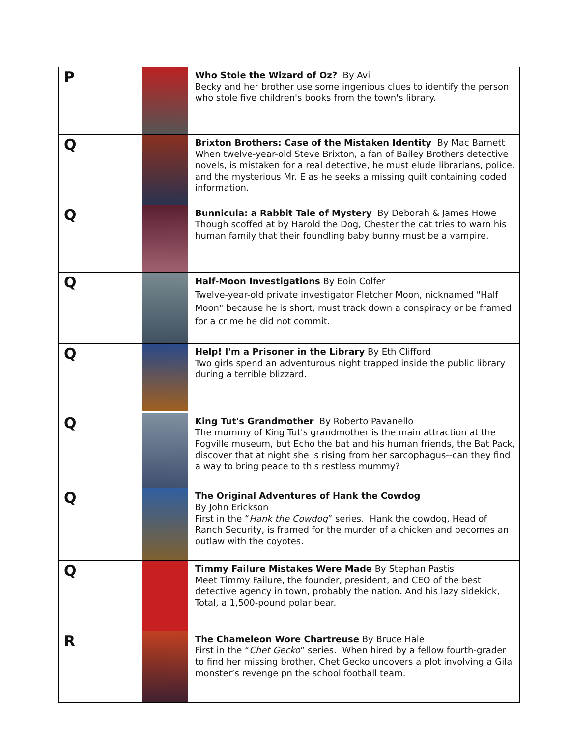| P | | Who Stole the Wizard of Oz? By Avi Becky and her brother use some ingenious clues to identify the person who stole five children's books from the town's library. |
| Q | | Brixton Brothers: Case of the Mistaken Identity By Mac Barnett When twelve-year-old Steve Brixton, a fan of Bailey Brothers detective novels, is mistaken for a real detective, he must elude librarians, police, and the mysterious Mr. E as he seeks a missing quilt containing coded information. |
| Q | | Bunnicula: a Rabbit Tale of Mystery By Deborah & James Howe Though scoffed at by Harold the Dog, Chester the cat tries to warn his human family that their foundling baby bunny must be a vampire. |
| Q | | Half-Moon Investigations By Eoin Colfer Twelve-year-old private investigator Fletcher Moon, nicknamed "Half Moon" because he is short, must track down a conspiracy or be framed for a crime he did not commit. |
| Q | | Help! I'm a Prisoner in the Library By Eth Clifford Two girls spend an adventurous night trapped inside the public library during a terrible blizzard. |
| Q | | King Tut's Grandmother By Roberto Pavanello The mummy of King Tut's grandmother is the main attraction at the Fogville museum, but Echo the bat and his human friends, the Bat Pack, discover that at night she is rising from her sarcophagus--can they find a way to bring peace to this restless mummy? |
| Q | | The Original Adventures of Hank the Cowdog By John Erickson First in the “ Hank the Cowdog ” series. Hank the cowdog, Head of Ranch Security, is framed for the murder of a chicken and becomes an outlaw with the coyotes. |
| Q | | Timmy Failure Mistakes Were Made By Stephan Pastis Meet Timmy Failure, the founder, president, and CEO of the best detective agency in town, probably the nation. And his lazy sidekick, Total, a 1,500-pound polar bear. |
| R | | The Chameleon Wore Chartreuse By Bruce Hale First in the “ Chet Gecko ” series. When hired by a fellow fourth-grader to find her missing brother, Chet Gecko uncovers a plot involving a Gila monster’s revenge pn the school football team. |